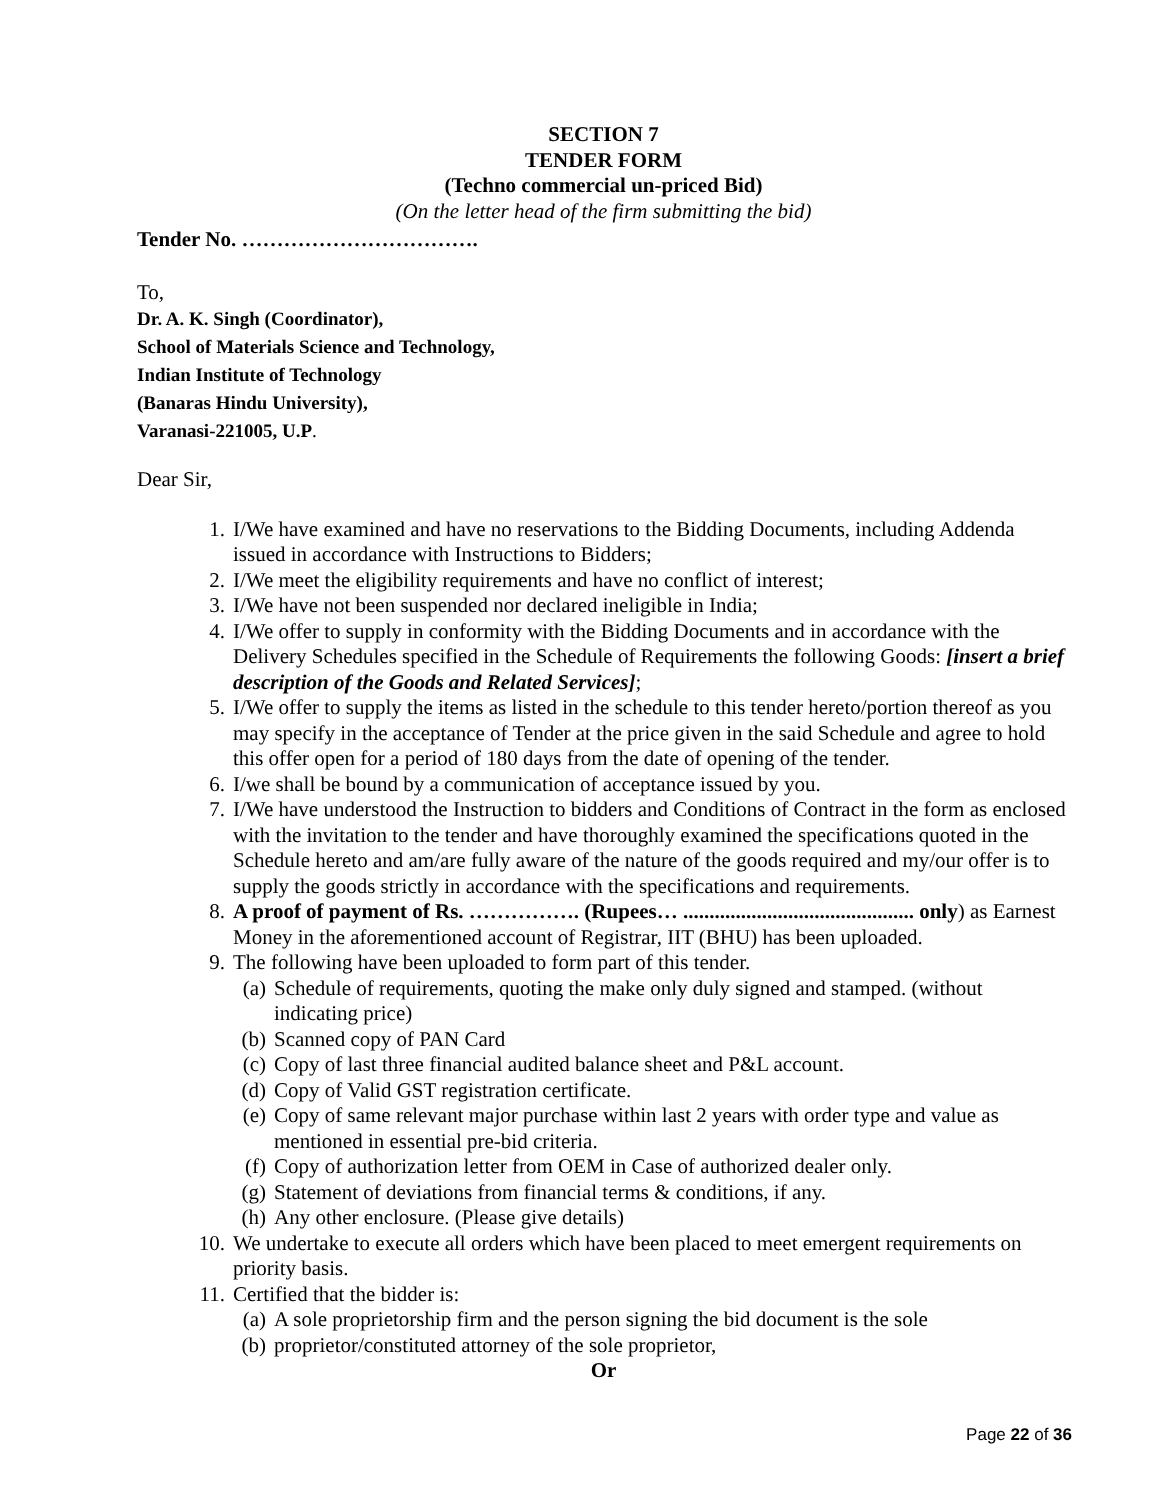SECTION 7
TENDER FORM
(Techno commercial un-priced Bid)
(On the letter head of the firm submitting the bid)
Tender No. …………………………….
To,
Dr. A. K. Singh (Coordinator),
School of Materials Science and Technology,
Indian Institute of Technology
(Banaras Hindu University),
Varanasi-221005, U.P.
Dear Sir,
1. I/We have examined and have no reservations to the Bidding Documents, including Addenda issued in accordance with Instructions to Bidders;
2. I/We meet the eligibility requirements and have no conflict of interest;
3. I/We have not been suspended nor declared ineligible in India;
4. I/We offer to supply in conformity with the Bidding Documents and in accordance with the Delivery Schedules specified in the Schedule of Requirements the following Goods: [insert a brief description of the Goods and Related Services];
5. I/We offer to supply the items as listed in the schedule to this tender hereto/portion thereof as you may specify in the acceptance of Tender at the price given in the said Schedule and agree to hold this offer open for a period of 180 days from the date of opening of the tender.
6. I/we shall be bound by a communication of acceptance issued by you.
7. I/We have understood the Instruction to bidders and Conditions of Contract in the form as enclosed with the invitation to the tender and have thoroughly examined the specifications quoted in the Schedule hereto and am/are fully aware of the nature of the goods required and my/our offer is to supply the goods strictly in accordance with the specifications and requirements.
8. A proof of payment of Rs. ……………. (Rupees… ............................................ only) as Earnest Money in the aforementioned account of Registrar, IIT (BHU) has been uploaded.
9. The following have been uploaded to form part of this tender.
(a) Schedule of requirements, quoting the make only duly signed and stamped. (without indicating price)
(b) Scanned copy of PAN Card
(c) Copy of last three financial audited balance sheet and P&L account.
(d) Copy of Valid GST registration certificate.
(e) Copy of same relevant major purchase within last 2 years with order type and value as mentioned in essential pre-bid criteria.
(f) Copy of authorization letter from OEM in Case of authorized dealer only.
(g) Statement of deviations from financial terms & conditions, if any.
(h) Any other enclosure. (Please give details)
10. We undertake to execute all orders which have been placed to meet emergent requirements on priority basis.
11. Certified that the bidder is:
(a) A sole proprietorship firm and the person signing the bid document is the sole
(b) proprietor/constituted attorney of the sole proprietor,
Or
Page 22 of 36